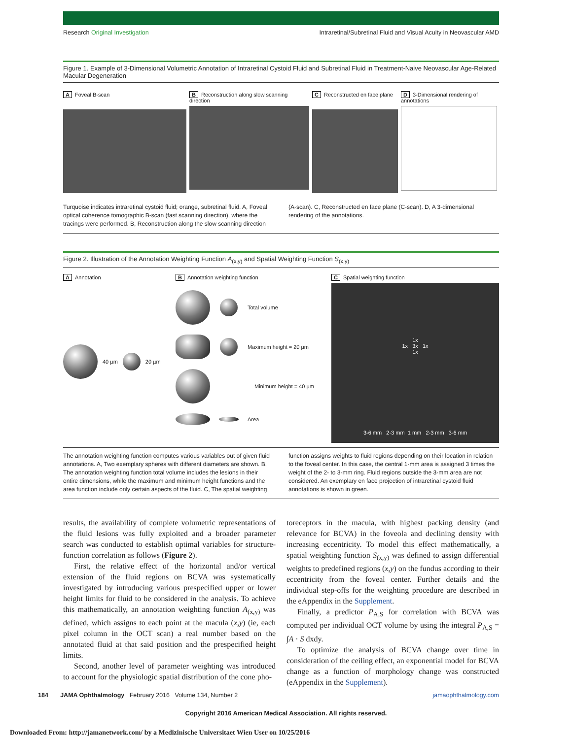Research Original Investigation Intraretinal/Subretinal Fluid and Visual Acuity in Neovascular AMD
Figure 1. Example of 3-Dimensional Volumetric Annotation of Intraretinal Cystoid Fluid and Subretinal Fluid in Treatment-Naive Neovascular Age-Related Macular Degeneration
A Foveal B-scan B Reconstruction along slow scanning direction
C Reconstructed en face plane
D 3-Dimensional rendering of annotations
Turquoise indicates intraretinal cystoid fluid; orange, subretinal fluid. A, Foveal optical coherence tomographic B-scan (fast scanning direction), where the tracings were performed. B, Reconstruction along the slow scanning direction
(A-scan). C, Reconstructed en face plane (C-scan). D, A 3-dimensional rendering of the annotations.
Figure 2. Illustration of the Annotation Weighting Function A<sub>(x,y)</sub> and Spatial Weighting Function S<sub>(x,y)</sub>
A Annotation
40 µm 20 µm
B Annotation weighting function
Total volume
Maximum height = 20 µm
Minimum height = 40 µm
Area
C Spatial weighting function
1x
1x 3x 1x
1x
3-6 mm 2-3 mm 1 mm 2-3 mm 3-6 mm
The annotation weighting function computes various variables out of given fluid annotations. A, Two exemplary spheres with different diameters are shown. B, The annotation weighting function total volume includes the lesions in their entire dimensions, while the maximum and minimum height functions and the area function include only certain aspects of the fluid. C, The spatial weighting
function assigns weights to fluid regions depending on their location in relation to the foveal center. In this case, the central 1-mm area is assigned 3 times the weight of the 2- to 3-mm ring. Fluid regions outside the 3-mm area are not considered. An exemplary en face projection of intraretinal cystoid fluid annotations is shown in green.
results, the availability of complete volumetric representations of the fluid lesions was fully exploited and a broader parameter search was conducted to establish optimal variables for structure-function correlation as follows (Figure 2).
First, the relative effect of the horizontal and/or vertical extension of the fluid regions on BCVA was systematically investigated by introducing various prespecified upper or lower height limits for fluid to be considered in the analysis. To achieve this mathematically, an annotation weighting function A<sub>(x,y)</sub> was defined, which assigns to each point at the macula (x,y) (ie, each pixel column in the OCT scan) a real number based on the annotated fluid at that said position and the prespecified height limits.
Second, another level of parameter weighting was introduced to account for the physiologic spatial distribution of the cone pho-
toreceptors in the macula, with highest packing density (and relevance for BCVA) in the foveola and declining density with increasing eccentricity. To model this effect mathematically, a spatial weighting function S<sub>(x,y)</sub> was defined to assign differential weights to predefined regions (x,y) on the fundus according to their eccentricity from the foveal center. Further details and the individual step-offs for the weighting procedure are described in the eAppendix in the Supplement.
Finally, a predictor P<sub>A,S</sub> for correlation with BCVA was computed per individual OCT volume by using the integral P<sub>A,S</sub> = ∫A · S dxdy.
To optimize the analysis of BCVA change over time in consideration of the ceiling effect, an exponential model for BCVA change as a function of morphology change was constructed (eAppendix in the Supplement).
184 JAMA Ophthalmology February 2016 Volume 134, Number 2 jamaophthalmology.com
Copyright 2016 American Medical Association. All rights reserved.
Downloaded From: http://jamanetwork.com/ by a Medizinische Universitaet Wien User on 10/25/2016